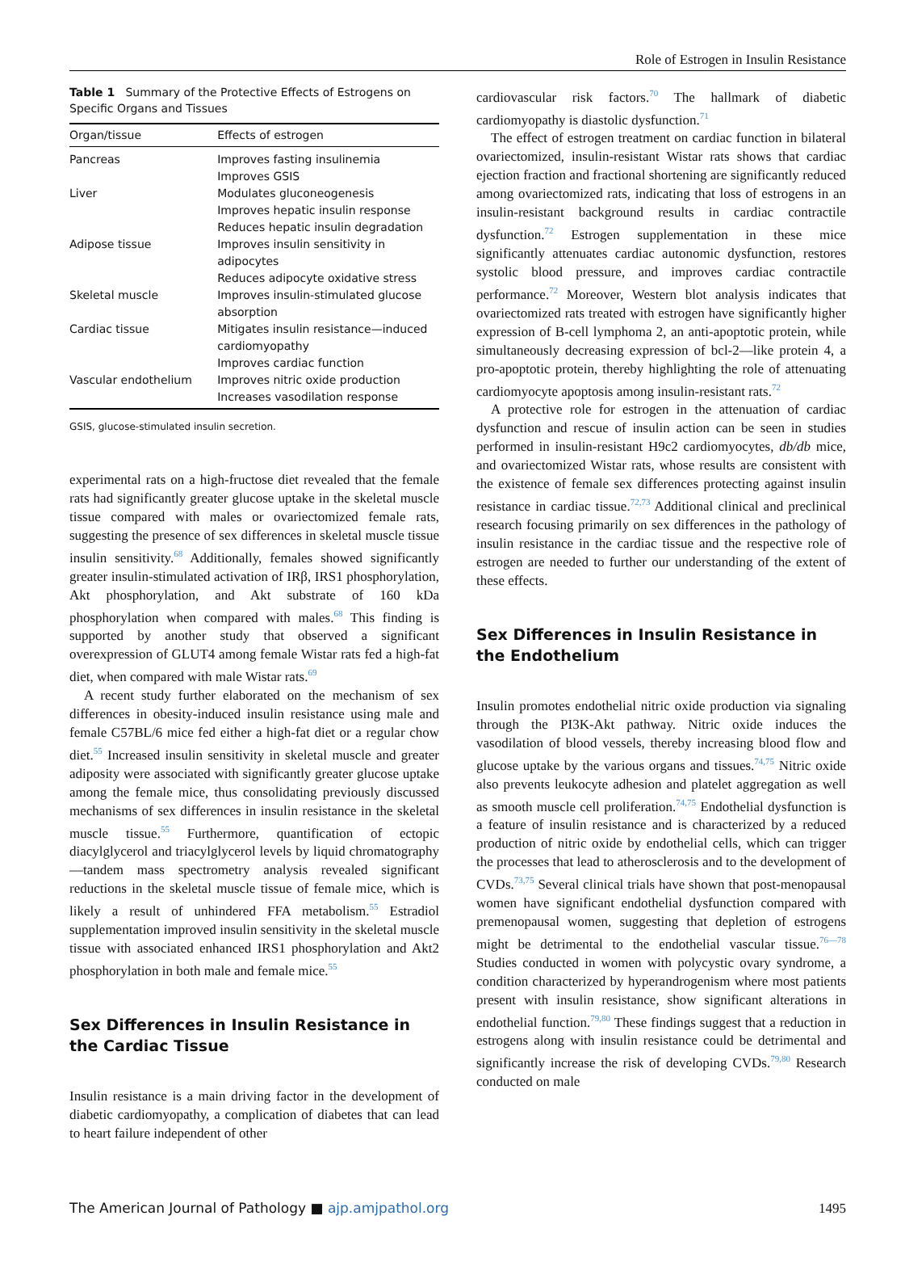Role of Estrogen in Insulin Resistance
Table 1 Summary of the Protective Effects of Estrogens on Specific Organs and Tissues
| Organ/tissue | Effects of estrogen |
| --- | --- |
| Pancreas | Improves fasting insulinemia Improves GSIS |
| Liver | Modulates gluconeogenesis Improves hepatic insulin response Reduces hepatic insulin degradation |
| Adipose tissue | Improves insulin sensitivity in adipocytes Reduces adipocyte oxidative stress |
| Skeletal muscle | Improves insulin-stimulated glucose absorption |
| Cardiac tissue | Mitigates insulin resistance—induced cardiomyopathy Improves cardiac function |
| Vascular endothelium | Improves nitric oxide production Increases vasodilation response |
GSIS, glucose-stimulated insulin secretion.
experimental rats on a high-fructose diet revealed that the female rats had significantly greater glucose uptake in the skeletal muscle tissue compared with males or ovariectomized female rats, suggesting the presence of sex differences in skeletal muscle tissue insulin sensitivity.<sup>68</sup> Additionally, females showed significantly greater insulin-stimulated activation of IRβ, IRS1 phosphorylation, Akt phosphorylation, and Akt substrate of 160 kDa phosphorylation when compared with males.<sup>68</sup> This finding is supported by another study that observed a significant overexpression of GLUT4 among female Wistar rats fed a high-fat diet, when compared with male Wistar rats.<sup>69</sup>
A recent study further elaborated on the mechanism of sex differences in obesity-induced insulin resistance using male and female C57BL/6 mice fed either a high-fat diet or a regular chow diet.<sup>55</sup> Increased insulin sensitivity in skeletal muscle and greater adiposity were associated with significantly greater glucose uptake among the female mice, thus consolidating previously discussed mechanisms of sex differences in insulin resistance in the skeletal muscle tissue.<sup>55</sup> Furthermore, quantification of ectopic diacylglycerol and triacylglycerol levels by liquid chromatography—tandem mass spectrometry analysis revealed significant reductions in the skeletal muscle tissue of female mice, which is likely a result of unhindered FFA metabolism.<sup>55</sup> Estradiol supplementation improved insulin sensitivity in the skeletal muscle tissue with associated enhanced IRS1 phosphorylation and Akt2 phosphorylation in both male and female mice.<sup>55</sup>
Sex Differences in Insulin Resistance in the Cardiac Tissue
Insulin resistance is a main driving factor in the development of diabetic cardiomyopathy, a complication of diabetes that can lead to heart failure independent of other
cardiovascular risk factors.<sup>70</sup> The hallmark of diabetic cardiomyopathy is diastolic dysfunction.<sup>71</sup>
The effect of estrogen treatment on cardiac function in bilateral ovariectomized, insulin-resistant Wistar rats shows that cardiac ejection fraction and fractional shortening are significantly reduced among ovariectomized rats, indicating that loss of estrogens in an insulin-resistant background results in cardiac contractile dysfunction.<sup>72</sup> Estrogen supplementation in these mice significantly attenuates cardiac autonomic dysfunction, restores systolic blood pressure, and improves cardiac contractile performance.<sup>72</sup> Moreover, Western blot analysis indicates that ovariectomized rats treated with estrogen have significantly higher expression of B-cell lymphoma 2, an anti-apoptotic protein, while simultaneously decreasing expression of bcl-2—like protein 4, a pro-apoptotic protein, thereby highlighting the role of attenuating cardiomyocyte apoptosis among insulin-resistant rats.<sup>72</sup>
A protective role for estrogen in the attenuation of cardiac dysfunction and rescue of insulin action can be seen in studies performed in insulin-resistant H9c2 cardiomyocytes, db/db mice, and ovariectomized Wistar rats, whose results are consistent with the existence of female sex differences protecting against insulin resistance in cardiac tissue.<sup>72,73</sup> Additional clinical and preclinical research focusing primarily on sex differences in the pathology of insulin resistance in the cardiac tissue and the respective role of estrogen are needed to further our understanding of the extent of these effects.
Sex Differences in Insulin Resistance in the Endothelium
Insulin promotes endothelial nitric oxide production via signaling through the PI3K-Akt pathway. Nitric oxide induces the vasodilation of blood vessels, thereby increasing blood flow and glucose uptake by the various organs and tissues.<sup>74,75</sup> Nitric oxide also prevents leukocyte adhesion and platelet aggregation as well as smooth muscle cell proliferation.<sup>74,75</sup> Endothelial dysfunction is a feature of insulin resistance and is characterized by a reduced production of nitric oxide by endothelial cells, which can trigger the processes that lead to atherosclerosis and to the development of CVDs.<sup>73,75</sup> Several clinical trials have shown that post-menopausal women have significant endothelial dysfunction compared with premenopausal women, suggesting that depletion of estrogens might be detrimental to the endothelial vascular tissue.<sup>76—78</sup> Studies conducted in women with polycystic ovary syndrome, a condition characterized by hyperandrogenism where most patients present with insulin resistance, show significant alterations in endothelial function.<sup>79,80</sup> These findings suggest that a reduction in estrogens along with insulin resistance could be detrimental and significantly increase the risk of developing CVDs.<sup>79,80</sup> Research conducted on male
The American Journal of Pathology ■ ajp.amjpathol.org 1495